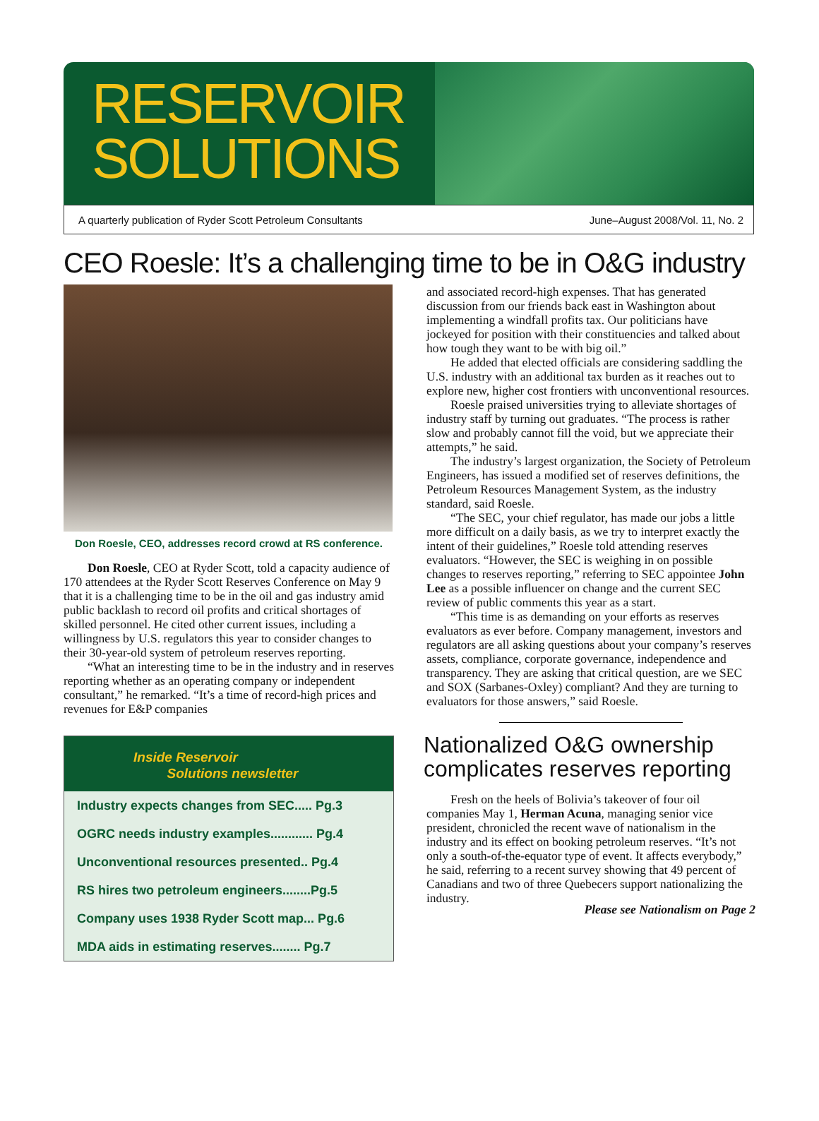RESERVOIR
SOLUTIONS
A quarterly publication of Ryder Scott Petroleum Consultants June–August 2008/Vol. 11, No. 2
CEO Roesle: It’s a challenging time to be in O&G industry
Don Roesle, CEO, addresses record crowd at RS conference.
Don Roesle, CEO at Ryder Scott, told a capacity audience of 170 attendees at the Ryder Scott Reserves Conference on May 9 that it is a challenging time to be in the oil and gas industry amid public backlash to record oil profits and critical shortages of skilled personnel. He cited other current issues, including a willingness by U.S. regulators this year to consider changes to their 30-year-old system of petroleum reserves reporting.
“What an interesting time to be in the industry and in reserves reporting whether as an operating company or independent consultant,” he remarked. “It’s a time of record-high prices and revenues for E&P companies
Inside Reservoir
Solutions newsletter
Industry expects changes from SEC..... Pg.3
OGRC needs industry examples............ Pg.4
Unconventional resources presented.. Pg.4
RS hires two petroleum engineers........Pg.5
Company uses 1938 Ryder Scott map... Pg.6
MDA aids in estimating reserves........ Pg.7
and associated record-high expenses. That has generated discussion from our friends back east in Washington about implementing a windfall profits tax. Our politicians have jockeyed for position with their constituencies and talked about how tough they want to be with big oil.”
He added that elected officials are considering saddling the U.S. industry with an additional tax burden as it reaches out to explore new, higher cost frontiers with unconventional resources.
Roesle praised universities trying to alleviate shortages of industry staff by turning out graduates. “The process is rather slow and probably cannot fill the void, but we appreciate their attempts,” he said.
The industry’s largest organization, the Society of Petroleum Engineers, has issued a modified set of reserves definitions, the Petroleum Resources Management System, as the industry standard, said Roesle.
“The SEC, your chief regulator, has made our jobs a little more difficult on a daily basis, as we try to interpret exactly the intent of their guidelines,” Roesle told attending reserves evaluators. “However, the SEC is weighing in on possible changes to reserves reporting,” referring to SEC appointee John Lee as a possible influencer on change and the current SEC review of public comments this year as a start.
“This time is as demanding on your efforts as reserves evaluators as ever before. Company management, investors and regulators are all asking questions about your company’s reserves assets, compliance, corporate governance, independence and transparency. They are asking that critical question, are we SEC and SOX (Sarbanes-Oxley) compliant? And they are turning to evaluators for those answers,” said Roesle.
Nationalized O&G ownership complicates reserves reporting
Fresh on the heels of Bolivia’s takeover of four oil companies May 1, Herman Acuna, managing senior vice president, chronicled the recent wave of nationalism in the industry and its effect on booking petroleum reserves. “It’s not only a south-of-the-equator type of event. It affects everybody,” he said, referring to a recent survey showing that 49 percent of Canadians and two of three Quebecers support nationalizing the industry.
Please see Nationalism on Page 2